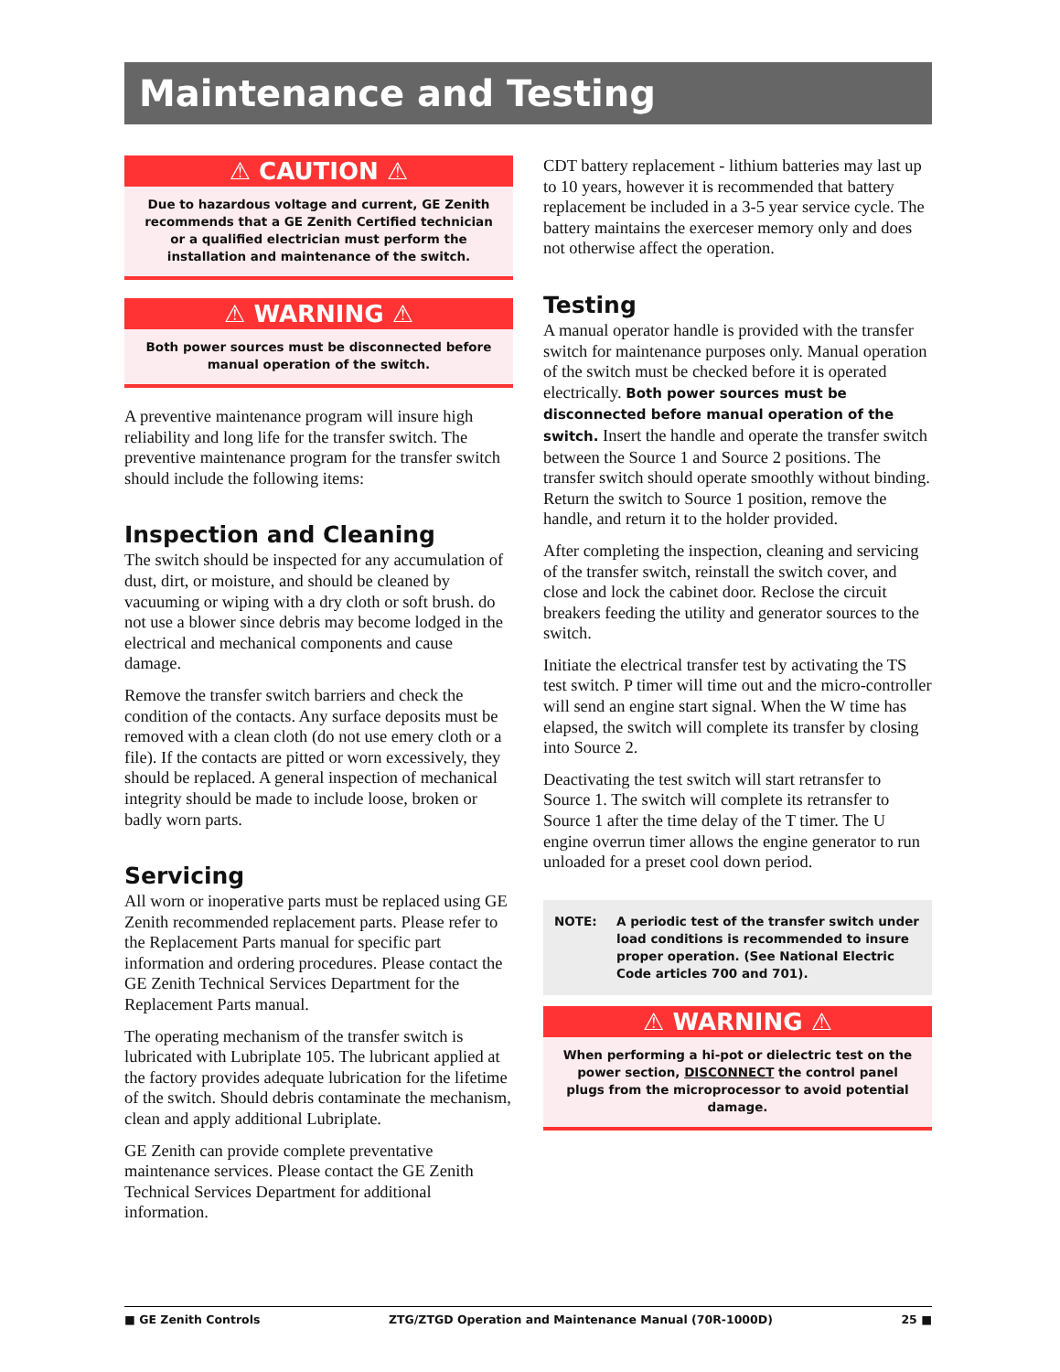Maintenance and Testing
⚠ CAUTION ⚠
Due to hazardous voltage and current, GE Zenith recommends that a GE Zenith Certified technician or a qualified electrician must perform the installation and maintenance of the switch.
⚠ WARNING ⚠
Both power sources must be disconnected before manual operation of the switch.
A preventive maintenance program will insure high reliability and long life for the transfer switch. The preventive maintenance program for the transfer switch should include the following items:
Inspection and Cleaning
The switch should be inspected for any accumulation of dust, dirt, or moisture, and should be cleaned by vacuuming or wiping with a dry cloth or soft brush. do not use a blower since debris may become lodged in the electrical and mechanical components and cause damage.
Remove the transfer switch barriers and check the condition of the contacts. Any surface deposits must be removed with a clean cloth (do not use emery cloth or a file). If the contacts are pitted or worn excessively, they should be replaced. A general inspection of mechanical integrity should be made to include loose, broken or badly worn parts.
Servicing
All worn or inoperative parts must be replaced using GE Zenith recommended replacement parts. Please refer to the Replacement Parts manual for specific part information and ordering procedures. Please contact the GE Zenith Technical Services Department for the Replacement Parts manual.
The operating mechanism of the transfer switch is lubricated with Lubriplate 105. The lubricant applied at the factory provides adequate lubrication for the lifetime of the switch. Should debris contaminate the mechanism, clean and apply additional Lubriplate.
GE Zenith can provide complete preventative maintenance services. Please contact the GE Zenith Technical Services Department for additional information.
CDT battery replacement - lithium batteries may last up to 10 years, however it is recommended that battery replacement be included in a 3-5 year service cycle. The battery maintains the exerceser memory only and does not otherwise affect the operation.
Testing
A manual operator handle is provided with the transfer switch for maintenance purposes only. Manual operation of the switch must be checked before it is operated electrically. Both power sources must be disconnected before manual operation of the switch. Insert the handle and operate the transfer switch between the Source 1 and Source 2 positions. The transfer switch should operate smoothly without binding. Return the switch to Source 1 position, remove the handle, and return it to the holder provided.
After completing the inspection, cleaning and servicing of the transfer switch, reinstall the switch cover, and close and lock the cabinet door. Reclose the circuit breakers feeding the utility and generator sources to the switch.
Initiate the electrical transfer test by activating the TS test switch. P timer will time out and the micro-controller will send an engine start signal. When the W time has elapsed, the switch will complete its transfer by closing into Source 2.
Deactivating the test switch will start retransfer to Source 1. The switch will complete its retransfer to Source 1 after the time delay of the T timer. The U engine overrun timer allows the engine generator to run unloaded for a preset cool down period.
NOTE: A periodic test of the transfer switch under load conditions is recommended to insure proper operation. (See National Electric Code articles 700 and 701).
⚠ WARNING ⚠
When performing a hi-pot or dielectric test on the power section, DISCONNECT the control panel plugs from the microprocessor to avoid potential damage.
■ GE Zenith Controls ZTG/ZTGD Operation and Maintenance Manual (70R-1000D) 25 ■